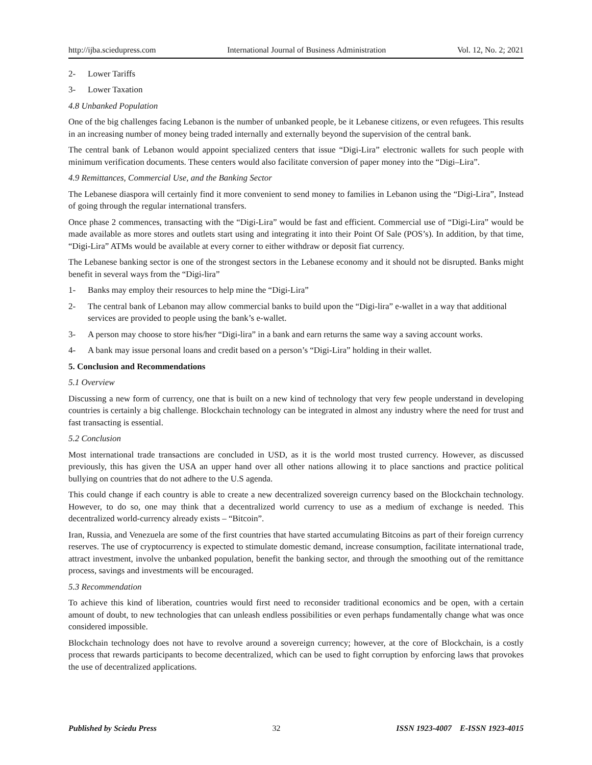http://ijba.sciedupress.com International Journal of Business Administration Vol. 12, No. 2; 2021
2- Lower Tariffs
3- Lower Taxation
4.8 Unbanked Population
One of the big challenges facing Lebanon is the number of unbanked people, be it Lebanese citizens, or even refugees. This results in an increasing number of money being traded internally and externally beyond the supervision of the central bank.
The central bank of Lebanon would appoint specialized centers that issue “Digi-Lira” electronic wallets for such people with minimum verification documents. These centers would also facilitate conversion of paper money into the “Digi–Lira”.
4.9 Remittances, Commercial Use, and the Banking Sector
The Lebanese diaspora will certainly find it more convenient to send money to families in Lebanon using the “Digi-Lira”, Instead of going through the regular international transfers.
Once phase 2 commences, transacting with the “Digi-Lira” would be fast and efficient. Commercial use of “Digi-Lira” would be made available as more stores and outlets start using and integrating it into their Point Of Sale (POS’s). In addition, by that time, “Digi-Lira” ATMs would be available at every corner to either withdraw or deposit fiat currency.
The Lebanese banking sector is one of the strongest sectors in the Lebanese economy and it should not be disrupted. Banks might benefit in several ways from the “Digi-lira”
1- Banks may employ their resources to help mine the “Digi-Lira”
2- The central bank of Lebanon may allow commercial banks to build upon the “Digi-lira” e-wallet in a way that additional services are provided to people using the bank’s e-wallet.
3- A person may choose to store his/her “Digi-lira” in a bank and earn returns the same way a saving account works.
4- A bank may issue personal loans and credit based on a person’s “Digi-Lira” holding in their wallet.
5. Conclusion and Recommendations
5.1 Overview
Discussing a new form of currency, one that is built on a new kind of technology that very few people understand in developing countries is certainly a big challenge. Blockchain technology can be integrated in almost any industry where the need for trust and fast transacting is essential.
5.2 Conclusion
Most international trade transactions are concluded in USD, as it is the world most trusted currency. However, as discussed previously, this has given the USA an upper hand over all other nations allowing it to place sanctions and practice political bullying on countries that do not adhere to the U.S agenda.
This could change if each country is able to create a new decentralized sovereign currency based on the Blockchain technology. However, to do so, one may think that a decentralized world currency to use as a medium of exchange is needed. This decentralized world-currency already exists – “Bitcoin”.
Iran, Russia, and Venezuela are some of the first countries that have started accumulating Bitcoins as part of their foreign currency reserves. The use of cryptocurrency is expected to stimulate domestic demand, increase consumption, facilitate international trade, attract investment, involve the unbanked population, benefit the banking sector, and through the smoothing out of the remittance process, savings and investments will be encouraged.
5.3 Recommendation
To achieve this kind of liberation, countries would first need to reconsider traditional economics and be open, with a certain amount of doubt, to new technologies that can unleash endless possibilities or even perhaps fundamentally change what was once considered impossible.
Blockchain technology does not have to revolve around a sovereign currency; however, at the core of Blockchain, is a costly process that rewards participants to become decentralized, which can be used to fight corruption by enforcing laws that provokes the use of decentralized applications.
Published by Sciedu Press 32 ISSN 1923-4007 E-ISSN 1923-4015